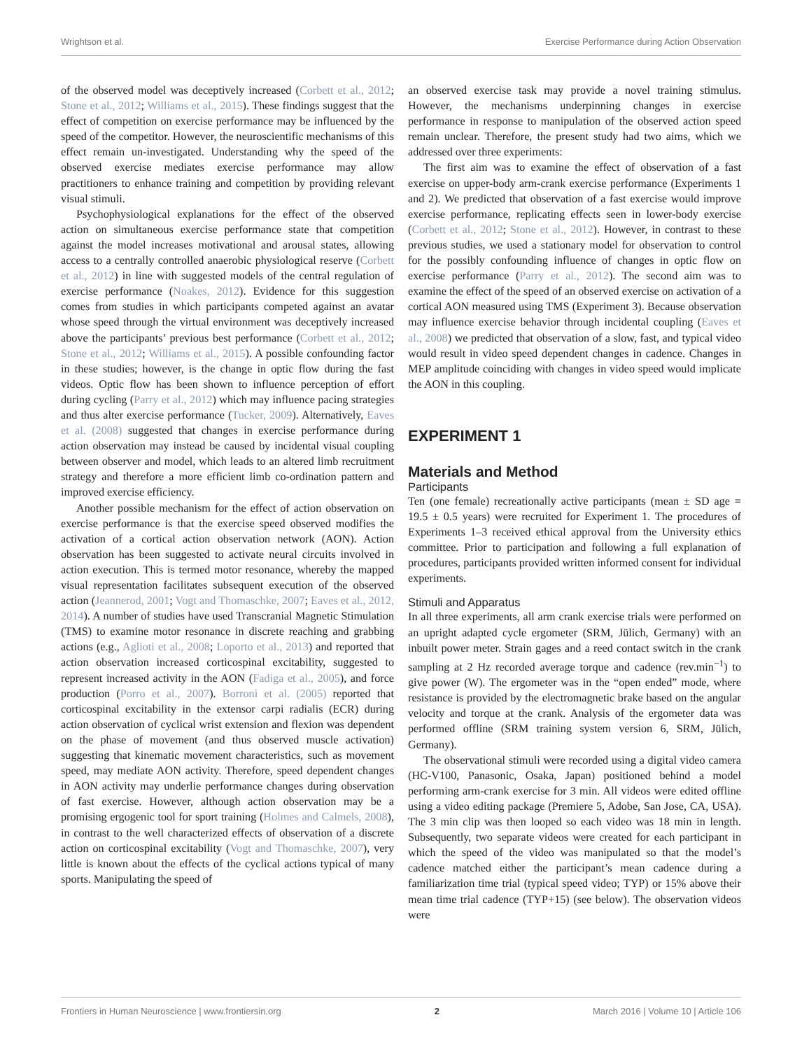Wrightson et al. Exercise Performance during Action Observation
of the observed model was deceptively increased (Corbett et al., 2012; Stone et al., 2012; Williams et al., 2015). These findings suggest that the effect of competition on exercise performance may be influenced by the speed of the competitor. However, the neuroscientific mechanisms of this effect remain un-investigated. Understanding why the speed of the observed exercise mediates exercise performance may allow practitioners to enhance training and competition by providing relevant visual stimuli.
Psychophysiological explanations for the effect of the observed action on simultaneous exercise performance state that competition against the model increases motivational and arousal states, allowing access to a centrally controlled anaerobic physiological reserve (Corbett et al., 2012) in line with suggested models of the central regulation of exercise performance (Noakes, 2012). Evidence for this suggestion comes from studies in which participants competed against an avatar whose speed through the virtual environment was deceptively increased above the participants’ previous best performance (Corbett et al., 2012; Stone et al., 2012; Williams et al., 2015). A possible confounding factor in these studies; however, is the change in optic flow during the fast videos. Optic flow has been shown to influence perception of effort during cycling (Parry et al., 2012) which may influence pacing strategies and thus alter exercise performance (Tucker, 2009). Alternatively, Eaves et al. (2008) suggested that changes in exercise performance during action observation may instead be caused by incidental visual coupling between observer and model, which leads to an altered limb recruitment strategy and therefore a more efficient limb co-ordination pattern and improved exercise efficiency.
Another possible mechanism for the effect of action observation on exercise performance is that the exercise speed observed modifies the activation of a cortical action observation network (AON). Action observation has been suggested to activate neural circuits involved in action execution. This is termed motor resonance, whereby the mapped visual representation facilitates subsequent execution of the observed action (Jeannerod, 2001; Vogt and Thomaschke, 2007; Eaves et al., 2012, 2014). A number of studies have used Transcranial Magnetic Stimulation (TMS) to examine motor resonance in discrete reaching and grabbing actions (e.g., Aglioti et al., 2008; Loporto et al., 2013) and reported that action observation increased corticospinal excitability, suggested to represent increased activity in the AON (Fadiga et al., 2005), and force production (Porro et al., 2007). Borroni et al. (2005) reported that corticospinal excitability in the extensor carpi radialis (ECR) during action observation of cyclical wrist extension and flexion was dependent on the phase of movement (and thus observed muscle activation) suggesting that kinematic movement characteristics, such as movement speed, may mediate AON activity. Therefore, speed dependent changes in AON activity may underlie performance changes during observation of fast exercise. However, although action observation may be a promising ergogenic tool for sport training (Holmes and Calmels, 2008), in contrast to the well characterized effects of observation of a discrete action on corticospinal excitability (Vogt and Thomaschke, 2007), very little is known about the effects of the cyclical actions typical of many sports. Manipulating the speed of
an observed exercise task may provide a novel training stimulus. However, the mechanisms underpinning changes in exercise performance in response to manipulation of the observed action speed remain unclear. Therefore, the present study had two aims, which we addressed over three experiments:
The first aim was to examine the effect of observation of a fast exercise on upper-body arm-crank exercise performance (Experiments 1 and 2). We predicted that observation of a fast exercise would improve exercise performance, replicating effects seen in lower-body exercise (Corbett et al., 2012; Stone et al., 2012). However, in contrast to these previous studies, we used a stationary model for observation to control for the possibly confounding influence of changes in optic flow on exercise performance (Parry et al., 2012). The second aim was to examine the effect of the speed of an observed exercise on activation of a cortical AON measured using TMS (Experiment 3). Because observation may influence exercise behavior through incidental coupling (Eaves et al., 2008) we predicted that observation of a slow, fast, and typical video would result in video speed dependent changes in cadence. Changes in MEP amplitude coinciding with changes in video speed would implicate the AON in this coupling.
EXPERIMENT 1
Materials and Method
Participants
Ten (one female) recreationally active participants (mean ± SD age = 19.5 ± 0.5 years) were recruited for Experiment 1. The procedures of Experiments 1–3 received ethical approval from the University ethics committee. Prior to participation and following a full explanation of procedures, participants provided written informed consent for individual experiments.
Stimuli and Apparatus
In all three experiments, all arm crank exercise trials were performed on an upright adapted cycle ergometer (SRM, Jülich, Germany) with an inbuilt power meter. Strain gages and a reed contact switch in the crank sampling at 2 Hz recorded average torque and cadence (rev.min<sup>−1</sup>) to give power (W). The ergometer was in the “open ended” mode, where resistance is provided by the electromagnetic brake based on the angular velocity and torque at the crank. Analysis of the ergometer data was performed offline (SRM training system version 6, SRM, Jülich, Germany).
The observational stimuli were recorded using a digital video camera (HC-V100, Panasonic, Osaka, Japan) positioned behind a model performing arm-crank exercise for 3 min. All videos were edited offline using a video editing package (Premiere 5, Adobe, San Jose, CA, USA). The 3 min clip was then looped so each video was 18 min in length. Subsequently, two separate videos were created for each participant in which the speed of the video was manipulated so that the model’s cadence matched either the participant’s mean cadence during a familiarization time trial (typical speed video; TYP) or 15% above their mean time trial cadence (TYP+15) (see below). The observation videos were
Frontiers in Human Neuroscience | www.frontiersin.org 2 March 2016 | Volume 10 | Article 106